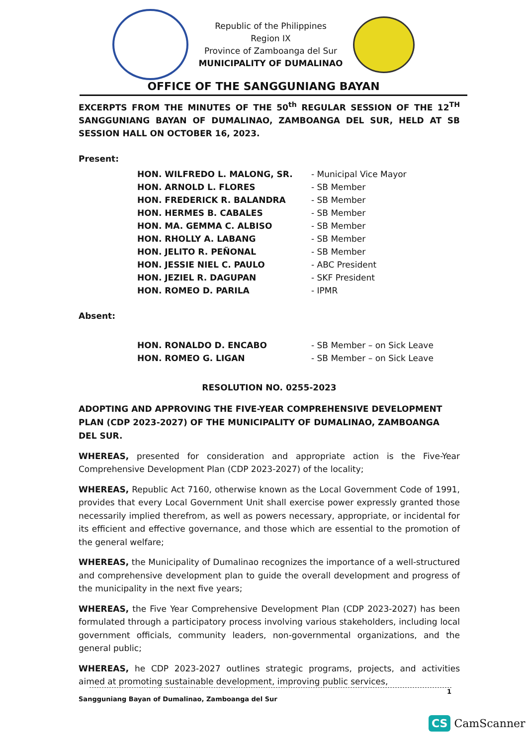Republic of the Philippines
Region IX
Province of Zamboanga del Sur
MUNICIPALITY OF DUMALINAO
OFFICE OF THE SANGGUNIANG BAYAN
EXCERPTS FROM THE MINUTES OF THE 50<sup>th</sup> REGULAR SESSION OF THE 12<sup>TH</sup> SANGGUNIANG BAYAN OF DUMALINAO, ZAMBOANGA DEL SUR, HELD AT SB SESSION HALL ON OCTOBER 16, 2023.
Present:
| HON. WILFREDO L. MALONG, SR. | - Municipal Vice Mayor |
| HON. ARNOLD L. FLORES | - SB Member |
| HON. FREDERICK R. BALANDRA | - SB Member |
| HON. HERMES B. CABALES | - SB Member |
| HON. MA. GEMMA C. ALBISO | - SB Member |
| HON. RHOLLY A. LABANG | - SB Member |
| HON. JELITO R. PEÑONAL | - SB Member |
| HON. JESSIE NIEL C. PAULO | - ABC President |
| HON. JEZIEL R. DAGUPAN | - SKF President |
| HON. ROMEO D. PARILA | - IPMR |
Absent:
| HON. RONALDO D. ENCABO | - SB Member – on Sick Leave |
| HON. ROMEO G. LIGAN | - SB Member – on Sick Leave |
RESOLUTION NO. 0255-2023
ADOPTING AND APPROVING THE FIVE-YEAR COMPREHENSIVE DEVELOPMENT PLAN (CDP 2023-2027) OF THE MUNICIPALITY OF DUMALINAO, ZAMBOANGA DEL SUR.
WHEREAS, presented for consideration and appropriate action is the Five-Year Comprehensive Development Plan (CDP 2023-2027) of the locality;
WHEREAS, Republic Act 7160, otherwise known as the Local Government Code of 1991, provides that every Local Government Unit shall exercise power expressly granted those necessarily implied therefrom, as well as powers necessary, appropriate, or incidental for its efficient and effective governance, and those which are essential to the promotion of the general welfare;
WHEREAS, the Municipality of Dumalinao recognizes the importance of a well-structured and comprehensive development plan to guide the overall development and progress of the municipality in the next five years;
WHEREAS, the Five Year Comprehensive Development Plan (CDP 2023-2027) has been formulated through a participatory process involving various stakeholders, including local government officials, community leaders, non-governmental organizations, and the general public;
WHEREAS, he CDP 2023-2027 outlines strategic programs, projects, and activities aimed at promoting sustainable development, improving public services,
1
Sangguniang Bayan of Dumalinao, Zamboanga del Sur
CS CamScanner